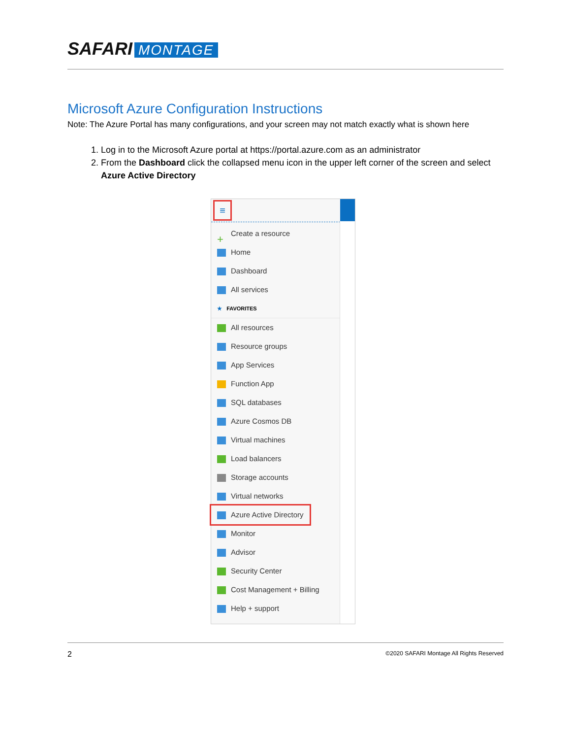SAFARI MONTAGE
Microsoft Azure Configuration Instructions
Note: The Azure Portal has many configurations, and your screen may not match exactly what is shown here
1. Log in to the Microsoft Azure portal at https://portal.azure.com as an administrator
2. From the Dashboard click the collapsed menu icon in the upper left corner of the screen and select Azure Active Directory
≡
+ Create a resource
Home
Dashboard
All services
★ FAVORITES
All resources
Resource groups
App Services
Function App
SQL databases
Azure Cosmos DB
Virtual machines
Load balancers
Storage accounts
Virtual networks
Azure Active Directory
Monitor
Advisor
Security Center
Cost Management + Billing
Help + support
2 ©2020 SAFARI Montage All Rights Reserved